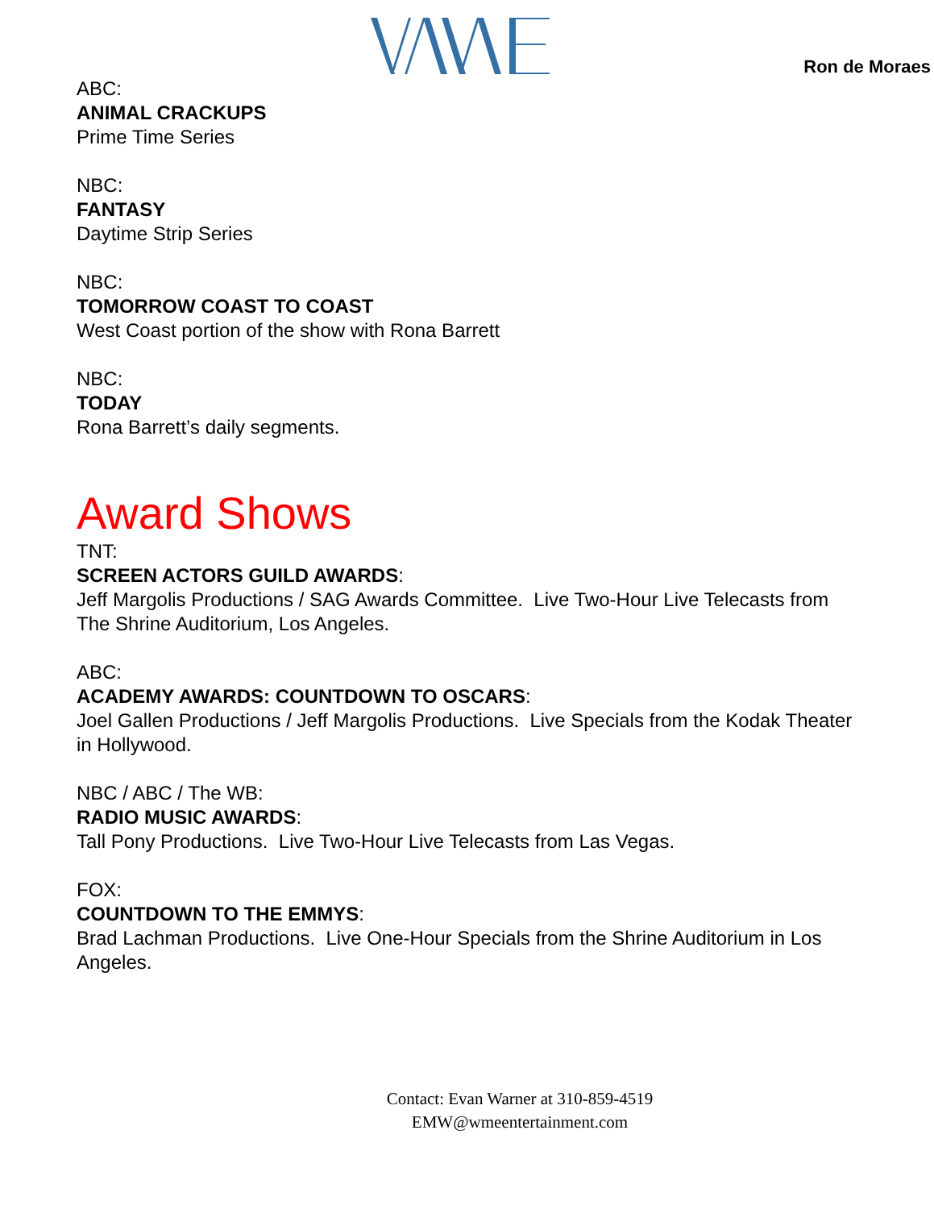Ron de Moraes
ABC:
ANIMAL CRACKUPS
Prime Time Series
NBC:
FANTASY
Daytime Strip Series
NBC:
TOMORROW COAST TO COAST
West Coast portion of the show with Rona Barrett
NBC:
TODAY
Rona Barrett’s daily segments.
Award Shows
TNT:
SCREEN ACTORS GUILD AWARDS:
Jeff Margolis Productions / SAG Awards Committee. Live Two-Hour Live Telecasts from The Shrine Auditorium, Los Angeles.
ABC:
ACADEMY AWARDS: COUNTDOWN TO OSCARS:
Joel Gallen Productions / Jeff Margolis Productions. Live Specials from the Kodak Theater in Hollywood.
NBC / ABC / The WB:
RADIO MUSIC AWARDS:
Tall Pony Productions. Live Two-Hour Live Telecasts from Las Vegas.
FOX:
COUNTDOWN TO THE EMMYS:
Brad Lachman Productions. Live One-Hour Specials from the Shrine Auditorium in Los Angeles.
Contact: Evan Warner at 310-859-4519
EMW@wmeentertainment.com